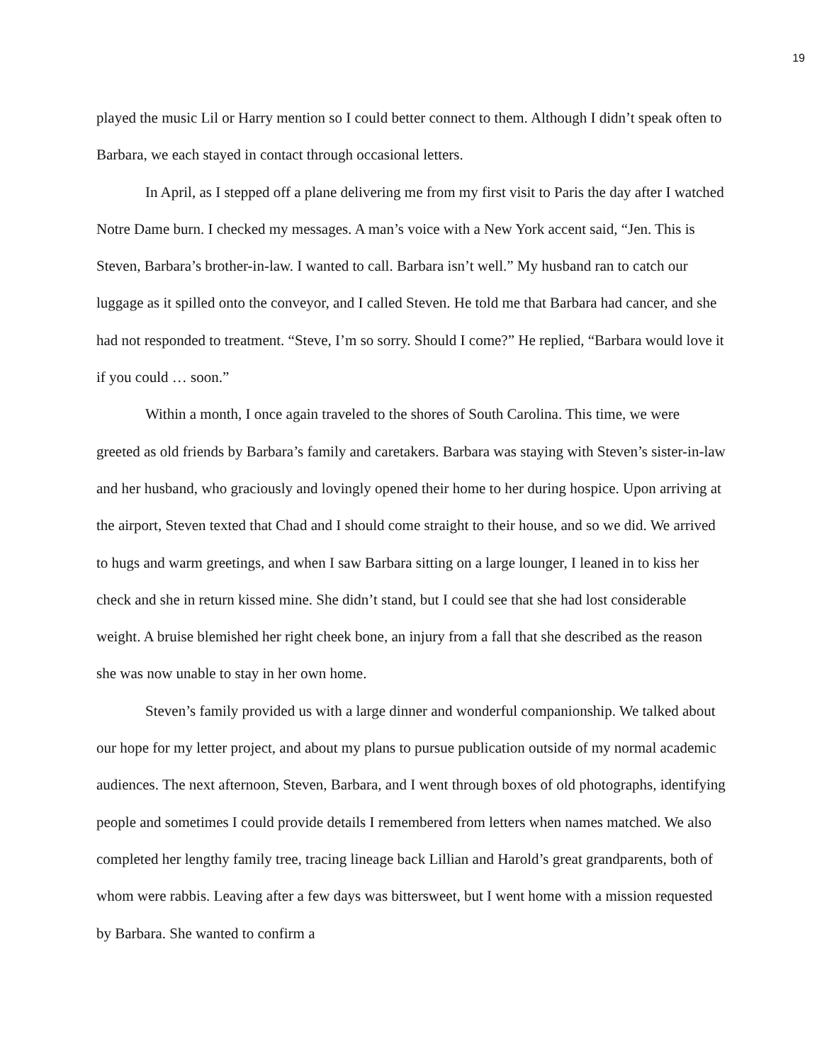19
played the music Lil or Harry mention so I could better connect to them. Although I didn’t speak often to Barbara, we each stayed in contact through occasional letters.
In April, as I stepped off a plane delivering me from my first visit to Paris the day after I watched Notre Dame burn. I checked my messages. A man’s voice with a New York accent said, “Jen. This is Steven, Barbara’s brother-in-law. I wanted to call. Barbara isn’t well.” My husband ran to catch our luggage as it spilled onto the conveyor, and I called Steven. He told me that Barbara had cancer, and she had not responded to treatment. “Steve, I’m so sorry. Should I come?” He replied, “Barbara would love it if you could … soon.”
Within a month, I once again traveled to the shores of South Carolina. This time, we were greeted as old friends by Barbara’s family and caretakers. Barbara was staying with Steven’s sister-in-law and her husband, who graciously and lovingly opened their home to her during hospice. Upon arriving at the airport, Steven texted that Chad and I should come straight to their house, and so we did. We arrived to hugs and warm greetings, and when I saw Barbara sitting on a large lounger, I leaned in to kiss her check and she in return kissed mine. She didn’t stand, but I could see that she had lost considerable weight. A bruise blemished her right cheek bone, an injury from a fall that she described as the reason she was now unable to stay in her own home.
Steven’s family provided us with a large dinner and wonderful companionship. We talked about our hope for my letter project, and about my plans to pursue publication outside of my normal academic audiences. The next afternoon, Steven, Barbara, and I went through boxes of old photographs, identifying people and sometimes I could provide details I remembered from letters when names matched. We also completed her lengthy family tree, tracing lineage back Lillian and Harold’s great grandparents, both of whom were rabbis. Leaving after a few days was bittersweet, but I went home with a mission requested by Barbara. She wanted to confirm a